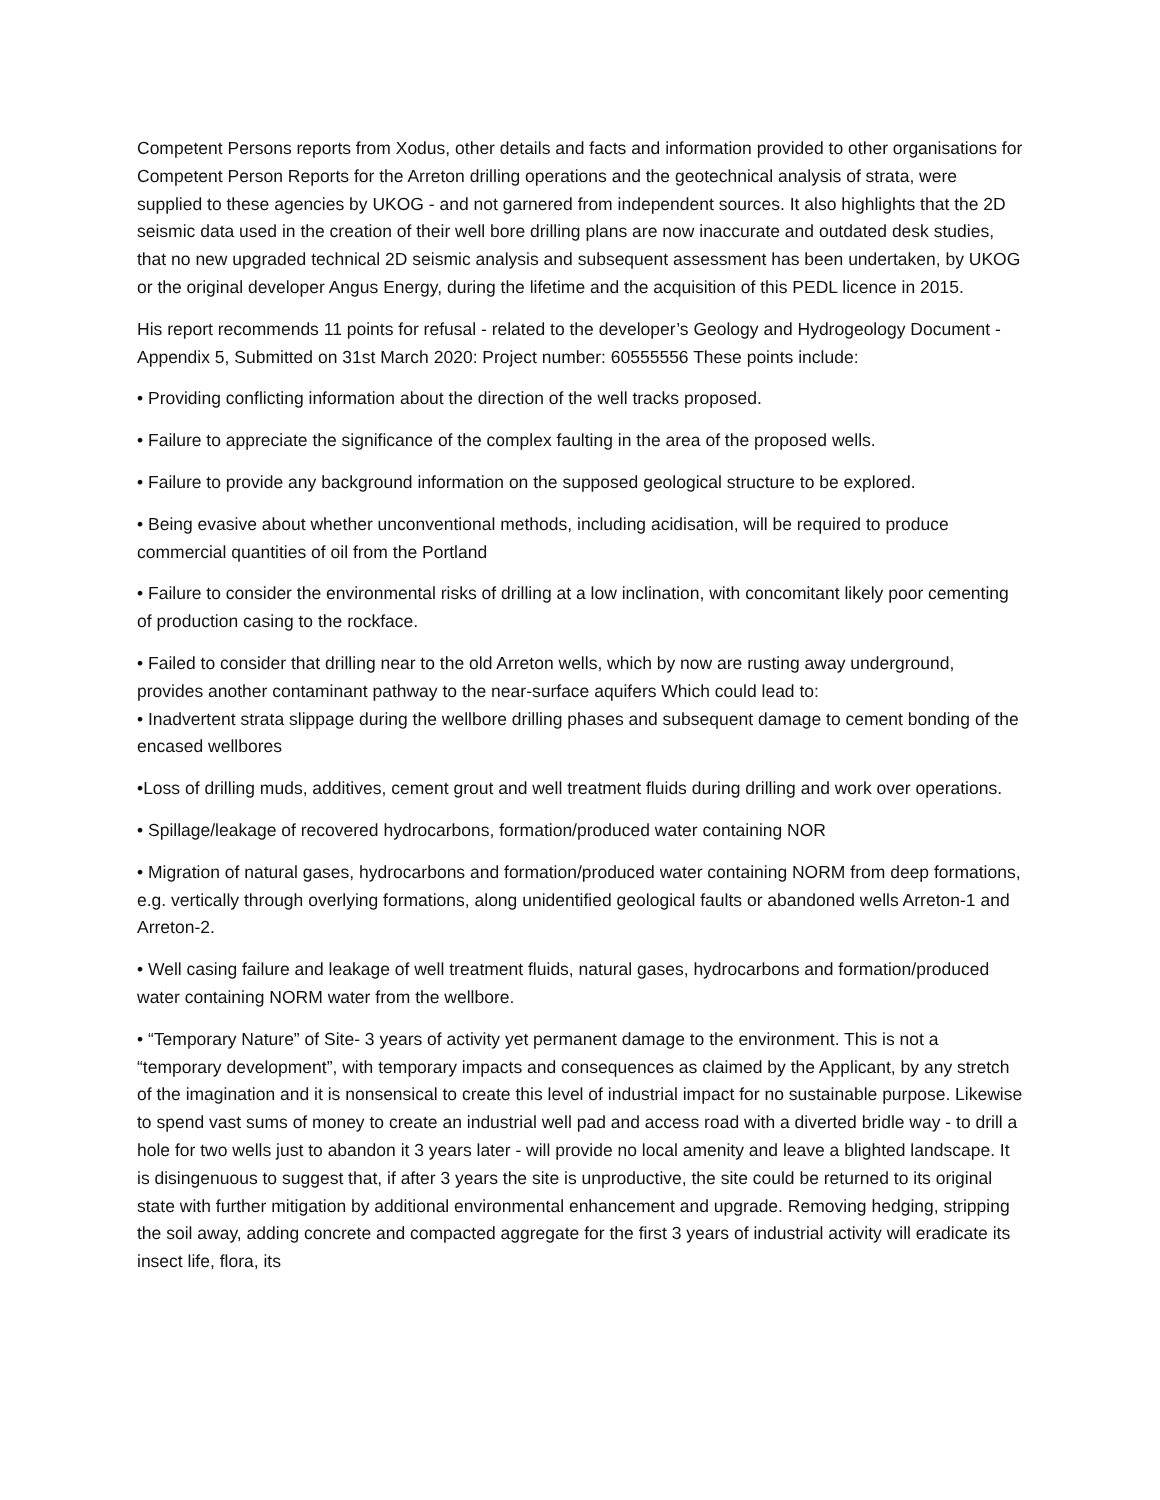Competent Persons reports from Xodus, other details and facts and information provided to other organisations for Competent Person Reports for the Arreton drilling operations and the geotechnical analysis of strata, were supplied to these agencies by UKOG - and not garnered from independent sources. It also highlights that the 2D seismic data used in the creation of their well bore drilling plans are now inaccurate and outdated desk studies, that no new upgraded technical 2D seismic analysis and subsequent assessment has been undertaken, by UKOG or the original developer Angus Energy, during the lifetime and the acquisition of this PEDL licence in 2015.
His report recommends 11 points for refusal - related to the developer’s Geology and Hydrogeology Document - Appendix 5, Submitted on 31st March 2020: Project number: 60555556 These points include:
• Providing conflicting information about the direction of the well tracks proposed.
• Failure to appreciate the significance of the complex faulting in the area of the proposed wells.
• Failure to provide any background information on the supposed geological structure to be explored.
• Being evasive about whether unconventional methods, including acidisation, will be required to produce commercial quantities of oil from the Portland
• Failure to consider the environmental risks of drilling at a low inclination, with concomitant likely poor cementing of production casing to the rockface.
• Failed to consider that drilling near to the old Arreton wells, which by now are rusting away underground, provides another contaminant pathway to the near-surface aquifers Which could lead to:
• Inadvertent strata slippage during the wellbore drilling phases and subsequent damage to cement bonding of the encased wellbores
•Loss of drilling muds, additives, cement grout and well treatment fluids during drilling and work over operations.
• Spillage/leakage of recovered hydrocarbons, formation/produced water containing NOR
• Migration of natural gases, hydrocarbons and formation/produced water containing NORM from deep formations, e.g. vertically through overlying formations, along unidentified geological faults or abandoned wells Arreton-1 and Arreton-2.
• Well casing failure and leakage of well treatment fluids, natural gases, hydrocarbons and formation/produced water containing NORM water from the wellbore.
• “Temporary Nature” of Site- 3 years of activity yet permanent damage to the environment. This is not a “temporary development”, with temporary impacts and consequences as claimed by the Applicant, by any stretch of the imagination and it is nonsensical to create this level of industrial impact for no sustainable purpose. Likewise to spend vast sums of money to create an industrial well pad and access road with a diverted bridle way - to drill a hole for two wells just to abandon it 3 years later - will provide no local amenity and leave a blighted landscape. It is disingenuous to suggest that, if after 3 years the site is unproductive, the site could be returned to its original state with further mitigation by additional environmental enhancement and upgrade. Removing hedging, stripping the soil away, adding concrete and compacted aggregate for the first 3 years of industrial activity will eradicate its insect life, flora, its